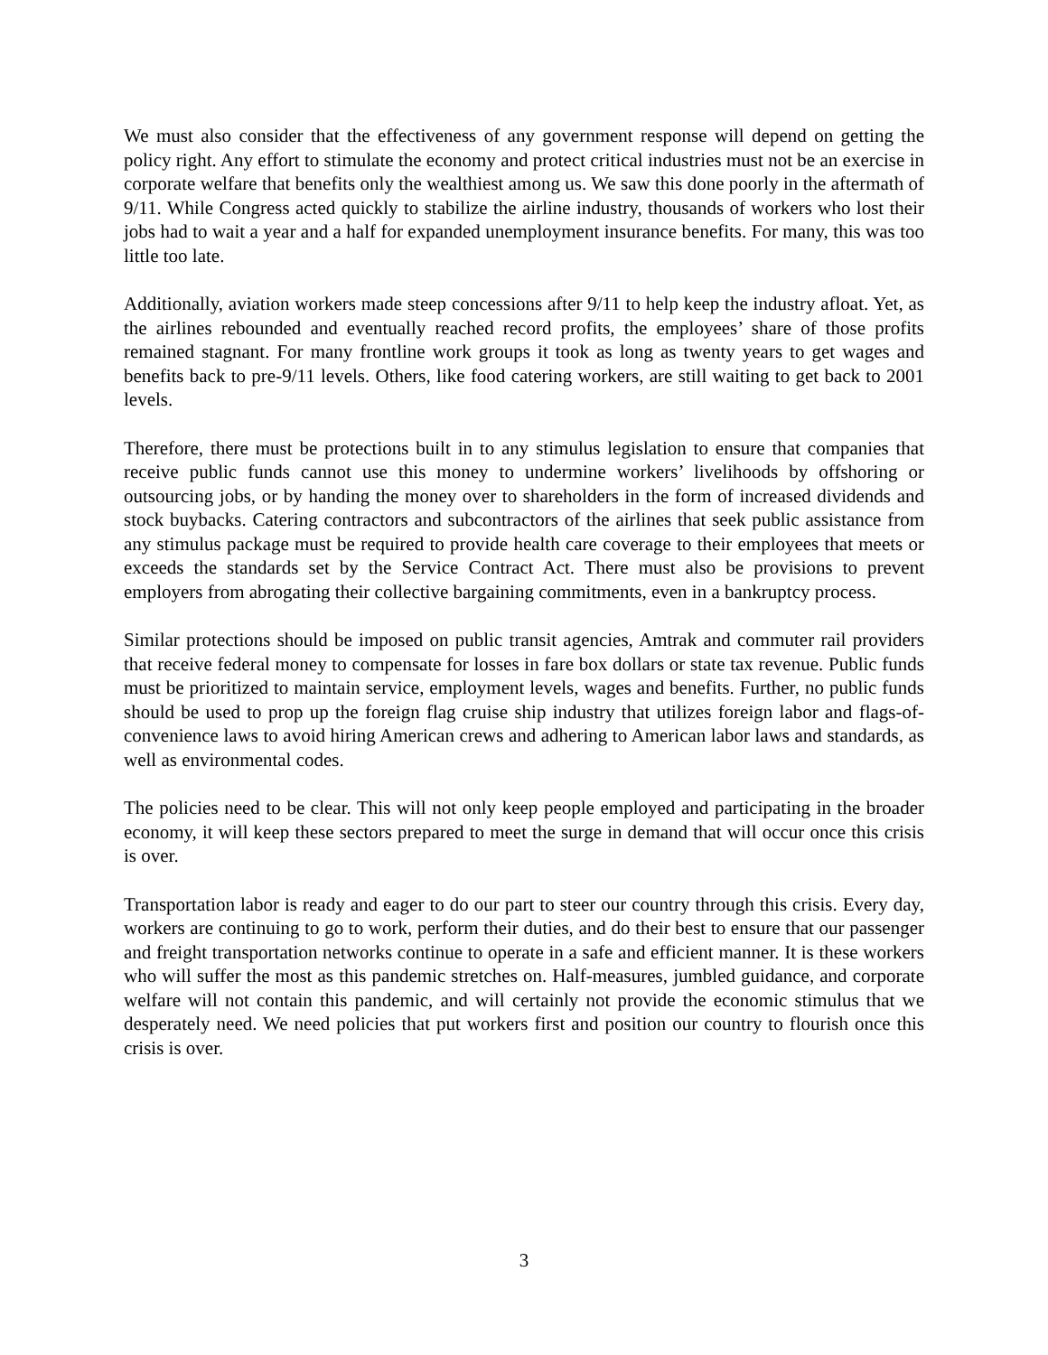We must also consider that the effectiveness of any government response will depend on getting the policy right. Any effort to stimulate the economy and protect critical industries must not be an exercise in corporate welfare that benefits only the wealthiest among us. We saw this done poorly in the aftermath of 9/11. While Congress acted quickly to stabilize the airline industry, thousands of workers who lost their jobs had to wait a year and a half for expanded unemployment insurance benefits. For many, this was too little too late.
Additionally, aviation workers made steep concessions after 9/11 to help keep the industry afloat. Yet, as the airlines rebounded and eventually reached record profits, the employees’ share of those profits remained stagnant. For many frontline work groups it took as long as twenty years to get wages and benefits back to pre-9/11 levels. Others, like food catering workers, are still waiting to get back to 2001 levels.
Therefore, there must be protections built in to any stimulus legislation to ensure that companies that receive public funds cannot use this money to undermine workers’ livelihoods by offshoring or outsourcing jobs, or by handing the money over to shareholders in the form of increased dividends and stock buybacks. Catering contractors and subcontractors of the airlines that seek public assistance from any stimulus package must be required to provide health care coverage to their employees that meets or exceeds the standards set by the Service Contract Act. There must also be provisions to prevent employers from abrogating their collective bargaining commitments, even in a bankruptcy process.
Similar protections should be imposed on public transit agencies, Amtrak and commuter rail providers that receive federal money to compensate for losses in fare box dollars or state tax revenue. Public funds must be prioritized to maintain service, employment levels, wages and benefits. Further, no public funds should be used to prop up the foreign flag cruise ship industry that utilizes foreign labor and flags-of-convenience laws to avoid hiring American crews and adhering to American labor laws and standards, as well as environmental codes.
The policies need to be clear. This will not only keep people employed and participating in the broader economy, it will keep these sectors prepared to meet the surge in demand that will occur once this crisis is over.
Transportation labor is ready and eager to do our part to steer our country through this crisis. Every day, workers are continuing to go to work, perform their duties, and do their best to ensure that our passenger and freight transportation networks continue to operate in a safe and efficient manner. It is these workers who will suffer the most as this pandemic stretches on. Half-measures, jumbled guidance, and corporate welfare will not contain this pandemic, and will certainly not provide the economic stimulus that we desperately need. We need policies that put workers first and position our country to flourish once this crisis is over.
3